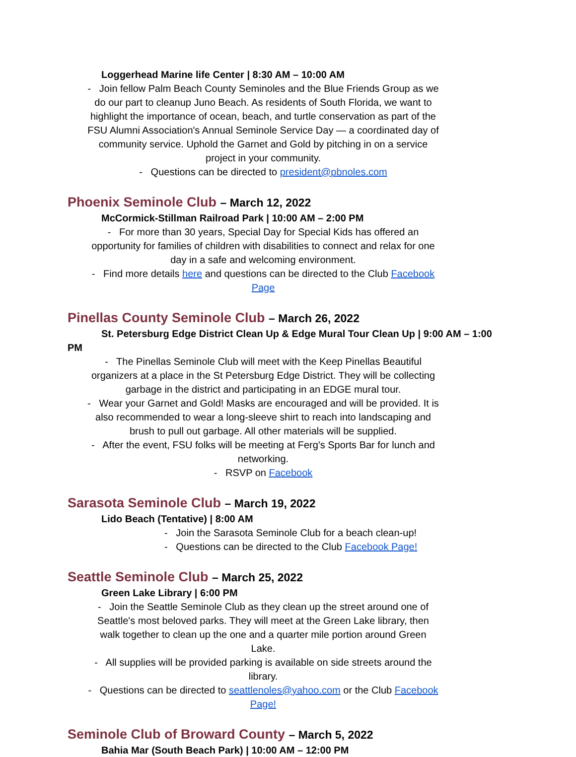Loggerhead Marine life Center | 8:30 AM – 10:00 AM
- Join fellow Palm Beach County Seminoles and the Blue Friends Group as we do our part to cleanup Juno Beach. As residents of South Florida, we want to highlight the importance of ocean, beach, and turtle conservation as part of the FSU Alumni Association's Annual Seminole Service Day — a coordinated day of community service. Uphold the Garnet and Gold by pitching in on a service project in your community.
- Questions can be directed to president@pbnoles.com
Phoenix Seminole Club – March 12, 2022
McCormick-Stillman Railroad Park | 10:00 AM – 2:00 PM
- For more than 30 years, Special Day for Special Kids has offered an opportunity for families of children with disabilities to connect and relax for one day in a safe and welcoming environment.
- Find more details here and questions can be directed to the Club Facebook Page
Pinellas County Seminole Club – March 26, 2022
St. Petersburg Edge District Clean Up & Edge Mural Tour Clean Up | 9:00 AM – 1:00 PM
- The Pinellas Seminole Club will meet with the Keep Pinellas Beautiful organizers at a place in the St Petersburg Edge District. They will be collecting garbage in the district and participating in an EDGE mural tour.
- Wear your Garnet and Gold! Masks are encouraged and will be provided. It is also recommended to wear a long-sleeve shirt to reach into landscaping and brush to pull out garbage. All other materials will be supplied.
- After the event, FSU folks will be meeting at Ferg's Sports Bar for lunch and networking.
- RSVP on Facebook
Sarasota Seminole Club – March 19, 2022
Lido Beach (Tentative) | 8:00 AM
- Join the Sarasota Seminole Club for a beach clean-up!
- Questions can be directed to the Club Facebook Page!
Seattle Seminole Club – March 25, 2022
Green Lake Library | 6:00 PM
- Join the Seattle Seminole Club as they clean up the street around one of Seattle's most beloved parks. They will meet at the Green Lake library, then walk together to clean up the one and a quarter mile portion around Green Lake.
- All supplies will be provided parking is available on side streets around the library.
- Questions can be directed to seattlenoles@yahoo.com or the Club Facebook Page!
Seminole Club of Broward County – March 5, 2022
Bahia Mar (South Beach Park) | 10:00 AM – 12:00 PM